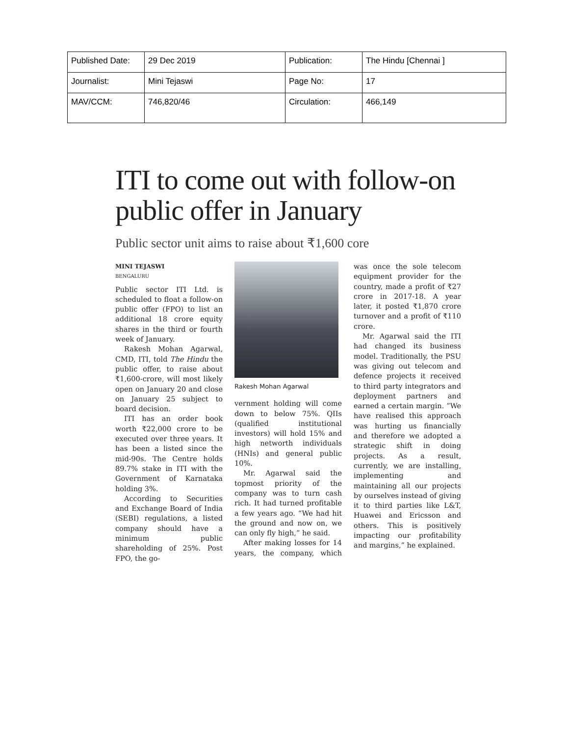| Published Date: | 29 Dec 2019 | Publication: | The Hindu [Chennai ] |
| Journalist: | Mini Tejaswi | Page No: | 17 |
| MAV/CCM: | 746,820/46 | Circulation: | 466,149 |
ITI to come out with follow-on public offer in January
Public sector unit aims to raise about ₹1,600 core
MINI TEJASWI
BENGALURU
Public sector ITI Ltd. is scheduled to float a follow-on public offer (FPO) to list an additional 18 crore equity shares in the third or fourth week of January.
Rakesh Mohan Agarwal, CMD, ITI, told The Hindu the public offer, to raise about ₹1,600-crore, will most likely open on January 20 and close on January 25 subject to board decision.
ITI has an order book worth ₹22,000 crore to be executed over three years. It has been a listed since the mid-90s. The Centre holds 89.7% stake in ITI with the Government of Karnataka holding 3%.
According to Securities and Exchange Board of India (SEBI) regulations, a listed company should have a minimum public shareholding of 25%. Post FPO, the go-
Rakesh Mohan Agarwal
vernment holding will come down to below 75%. QIIs (qualified institutional investors) will hold 15% and high networth individuals (HNIs) and general public 10%.
Mr. Agarwal said the topmost priority of the company was to turn cash rich. It had turned profitable a few years ago. “We had hit the ground and now on, we can only fly high,” he said.
After making losses for 14 years, the company, which was once the sole telecom equipment provider for the country, made a profit of ₹27 crore in 2017-18. A year later, it posted ₹1,870 crore turnover and a profit of ₹110 crore.
Mr. Agarwal said the ITI had changed its business model. Traditionally, the PSU was giving out telecom and defence projects it received to third party integrators and deployment partners and earned a certain margin. ”We have realised this approach was hurting us financially and therefore we adopted a strategic shift in doing projects. As a result, currently, we are installing, implementing and maintaining all our projects by ourselves instead of giving it to third parties like L&T, Huawei and Ericsson and others. This is positively impacting our profitability and margins,” he explained.